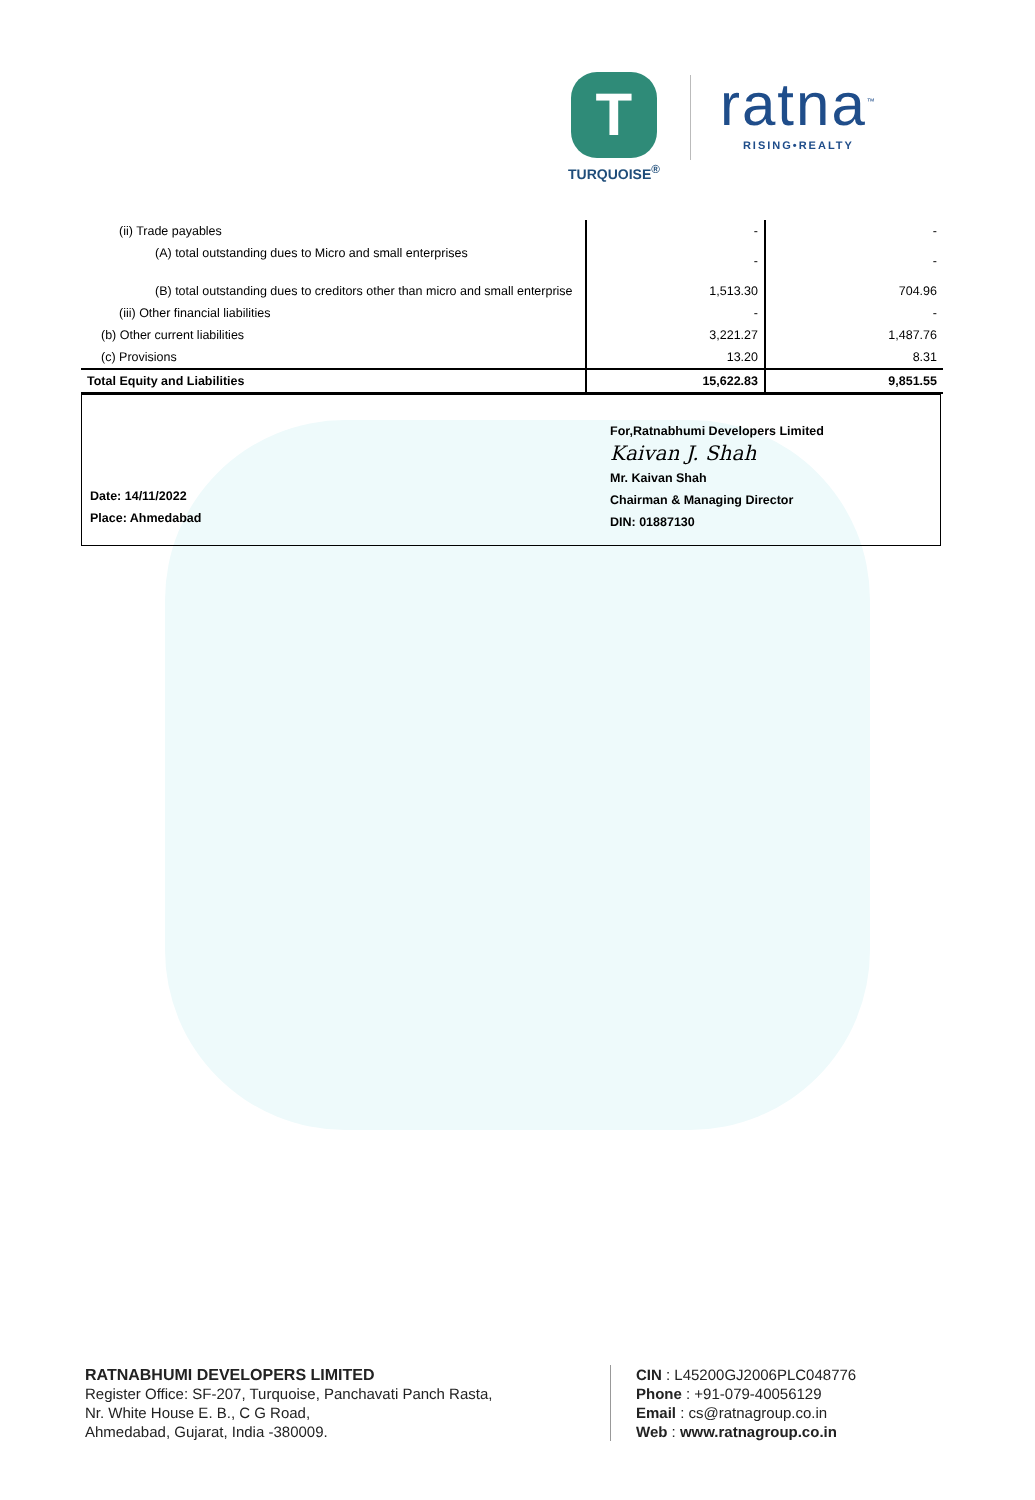T
TURQUOISE<sup>®</sup>
ratna<sup>™</sup>
RISING•REALTY
| (ii) Trade payables | - | - |
| (A) total outstanding dues to Micro and small enterprises | - | - |
| (B) total outstanding dues to creditors other than micro and small enterprise | 1,513.30 | 704.96 |
| (iii) Other financial liabilities | - | - |
| (b) Other current liabilities | 3,221.27 | 1,487.76 |
| (c) Provisions | 13.20 | 8.31 |
| Total Equity and Liabilities | 15,622.83 | 9,851.55 |
Date: 14/11/2022
Place: Ahmedabad
For,Ratnabhumi Developers Limited
Kaivan J. Shah
Mr. Kaivan Shah
Chairman & Managing Director
DIN: 01887130
RATNABHUMI DEVELOPERS LIMITED
Register Office: SF-207, Turquoise, Panchavati Panch Rasta,
Nr. White House E. B., C G Road,
Ahmedabad, Gujarat, India -380009.
CIN : L45200GJ2006PLC048776
Phone : +91-079-40056129
Email : cs@ratnagroup.co.in
Web : www.ratnagroup.co.in